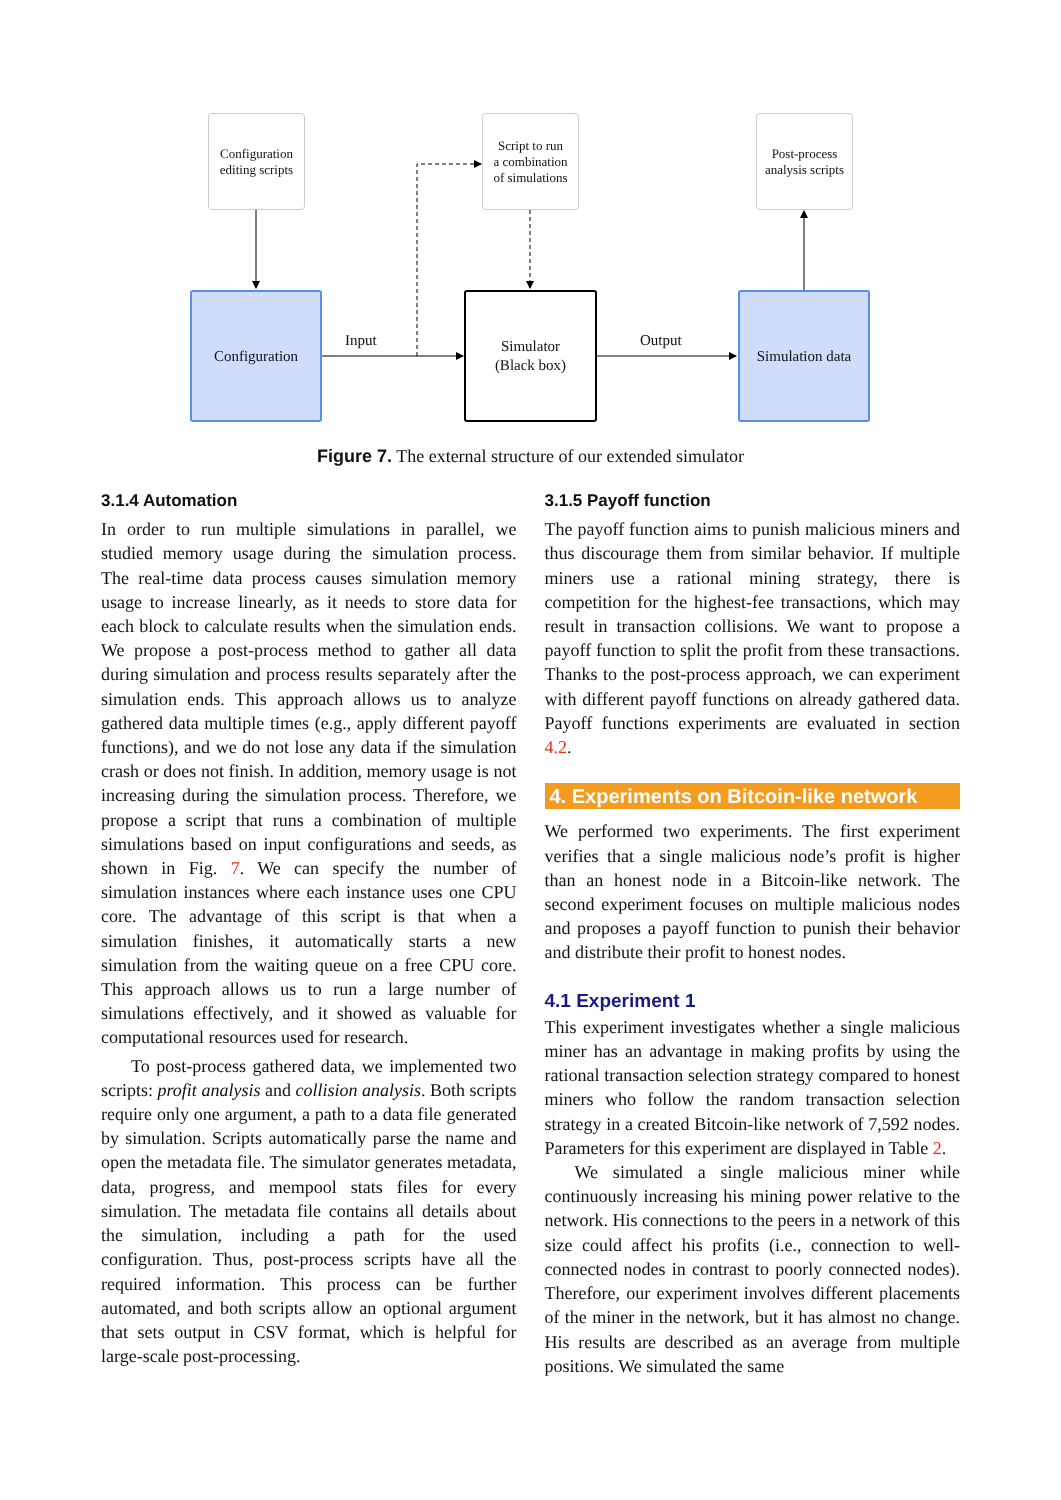Configuration
editing scripts
Script to run
a combination
of simulations
Post-process
analysis scripts
Configuration
Simulator
(Black box)
Simulation data
Input Output
Figure 7. The external structure of our extended simulator
3.1.4 Automation
In order to run multiple simulations in parallel, we studied memory usage during the simulation process. The real-time data process causes simulation memory usage to increase linearly, as it needs to store data for each block to calculate results when the simulation ends. We propose a post-process method to gather all data during simulation and process results separately after the simulation ends. This approach allows us to analyze gathered data multiple times (e.g., apply different payoff functions), and we do not lose any data if the simulation crash or does not finish. In addition, memory usage is not increasing during the simulation process. Therefore, we propose a script that runs a combination of multiple simulations based on input configurations and seeds, as shown in Fig. 7. We can specify the number of simulation instances where each instance uses one CPU core. The advantage of this script is that when a simulation finishes, it automatically starts a new simulation from the waiting queue on a free CPU core. This approach allows us to run a large number of simulations effectively, and it showed as valuable for computational resources used for research.
To post-process gathered data, we implemented two scripts: profit analysis and collision analysis. Both scripts require only one argument, a path to a data file generated by simulation. Scripts automatically parse the name and open the metadata file. The simulator generates metadata, data, progress, and mempool stats files for every simulation. The metadata file contains all details about the simulation, including a path for the used configuration. Thus, post-process scripts have all the required information. This process can be further automated, and both scripts allow an optional argument that sets output in CSV format, which is helpful for large-scale post-processing.
3.1.5 Payoff function
The payoff function aims to punish malicious miners and thus discourage them from similar behavior. If multiple miners use a rational mining strategy, there is competition for the highest-fee transactions, which may result in transaction collisions. We want to propose a payoff function to split the profit from these transactions. Thanks to the post-process approach, we can experiment with different payoff functions on already gathered data. Payoff functions experiments are evaluated in section 4.2.
4. Experiments on Bitcoin-like network
We performed two experiments. The first experiment verifies that a single malicious node’s profit is higher than an honest node in a Bitcoin-like network. The second experiment focuses on multiple malicious nodes and proposes a payoff function to punish their behavior and distribute their profit to honest nodes.
4.1 Experiment 1
This experiment investigates whether a single malicious miner has an advantage in making profits by using the rational transaction selection strategy compared to honest miners who follow the random transaction selection strategy in a created Bitcoin-like network of 7,592 nodes. Parameters for this experiment are displayed in Table 2.
We simulated a single malicious miner while continuously increasing his mining power relative to the network. His connections to the peers in a network of this size could affect his profits (i.e., connection to well-connected nodes in contrast to poorly connected nodes). Therefore, our experiment involves different placements of the miner in the network, but it has almost no change. His results are described as an average from multiple positions. We simulated the same